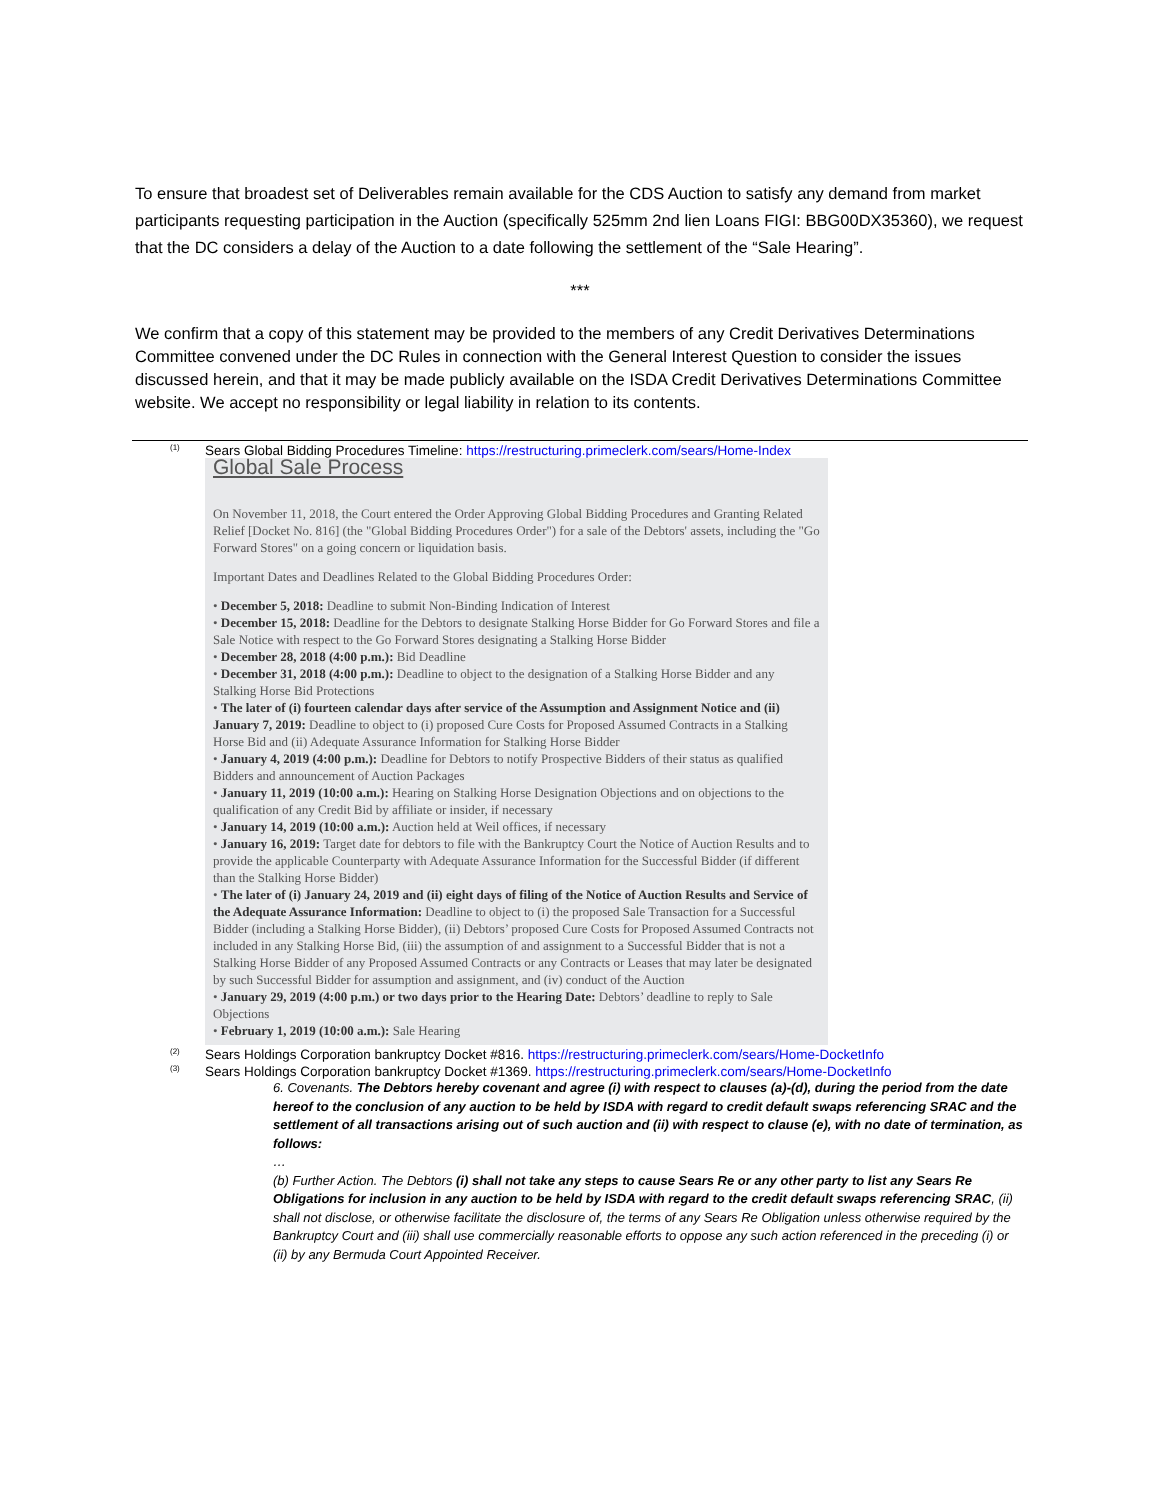To ensure that broadest set of Deliverables remain available for the CDS Auction to satisfy any demand from market participants requesting participation in the Auction (specifically 525mm 2nd lien Loans FIGI: BBG00DX35360), we request that the DC considers a delay of the Auction to a date following the settlement of the “Sale Hearing”.
***
We confirm that a copy of this statement may be provided to the members of any Credit Derivatives Determinations Committee convened under the DC Rules in connection with the General Interest Question to consider the issues discussed herein, and that it may be made publicly available on the ISDA Credit Derivatives Determinations Committee website. We accept no responsibility or legal liability in relation to its contents.
<sup>(1)</sup> Sears Global Bidding Procedures Timeline: https://restructuring.primeclerk.com/sears/Home-Index
Global Sale Process
On November 11, 2018, the Court entered the Order Approving Global Bidding Procedures and Granting Related Relief [Docket No. 816] (the "Global Bidding Procedures Order") for a sale of the Debtors' assets, including the "Go Forward Stores" on a going concern or liquidation basis.
Important Dates and Deadlines Related to the Global Bidding Procedures Order:
• December 5, 2018: Deadline to submit Non-Binding Indication of Interest
• December 15, 2018: Deadline for the Debtors to designate Stalking Horse Bidder for Go Forward Stores and file a Sale Notice with respect to the Go Forward Stores designating a Stalking Horse Bidder
• December 28, 2018 (4:00 p.m.): Bid Deadline
• December 31, 2018 (4:00 p.m.): Deadline to object to the designation of a Stalking Horse Bidder and any Stalking Horse Bid Protections
• The later of (i) fourteen calendar days after service of the Assumption and Assignment Notice and (ii) January 7, 2019: Deadline to object to (i) proposed Cure Costs for Proposed Assumed Contracts in a Stalking Horse Bid and (ii) Adequate Assurance Information for Stalking Horse Bidder
• January 4, 2019 (4:00 p.m.): Deadline for Debtors to notify Prospective Bidders of their status as qualified Bidders and announcement of Auction Packages
• January 11, 2019 (10:00 a.m.): Hearing on Stalking Horse Designation Objections and on objections to the qualification of any Credit Bid by affiliate or insider, if necessary
• January 14, 2019 (10:00 a.m.): Auction held at Weil offices, if necessary
• January 16, 2019: Target date for debtors to file with the Bankruptcy Court the Notice of Auction Results and to provide the applicable Counterparty with Adequate Assurance Information for the Successful Bidder (if different than the Stalking Horse Bidder)
• The later of (i) January 24, 2019 and (ii) eight days of filing of the Notice of Auction Results and Service of the Adequate Assurance Information: Deadline to object to (i) the proposed Sale Transaction for a Successful Bidder (including a Stalking Horse Bidder), (ii) Debtors’ proposed Cure Costs for Proposed Assumed Contracts not included in any Stalking Horse Bid, (iii) the assumption of and assignment to a Successful Bidder that is not a Stalking Horse Bidder of any Proposed Assumed Contracts or any Contracts or Leases that may later be designated by such Successful Bidder for assumption and assignment, and (iv) conduct of the Auction
• January 29, 2019 (4:00 p.m.) or two days prior to the Hearing Date: Debtors’ deadline to reply to Sale Objections
• February 1, 2019 (10:00 a.m.): Sale Hearing
<sup>(2)</sup> Sears Holdings Corporation bankruptcy Docket #816. https://restructuring.primeclerk.com/sears/Home-DocketInfo
<sup>(3)</sup> Sears Holdings Corporation bankruptcy Docket #1369. https://restructuring.primeclerk.com/sears/Home-DocketInfo
6. Covenants. The Debtors hereby covenant and agree (i) with respect to clauses (a)-(d), during the period from the date hereof to the conclusion of any auction to be held by ISDA with regard to credit default swaps referencing SRAC and the settlement of all transactions arising out of such auction and (ii) with respect to clause (e), with no date of termination, as follows:
…
(b) Further Action. The Debtors (i) shall not take any steps to cause Sears Re or any other party to list any Sears Re Obligations for inclusion in any auction to be held by ISDA with regard to the credit default swaps referencing SRAC, (ii) shall not disclose, or otherwise facilitate the disclosure of, the terms of any Sears Re Obligation unless otherwise required by the Bankruptcy Court and (iii) shall use commercially reasonable efforts to oppose any such action referenced in the preceding (i) or (ii) by any Bermuda Court Appointed Receiver.